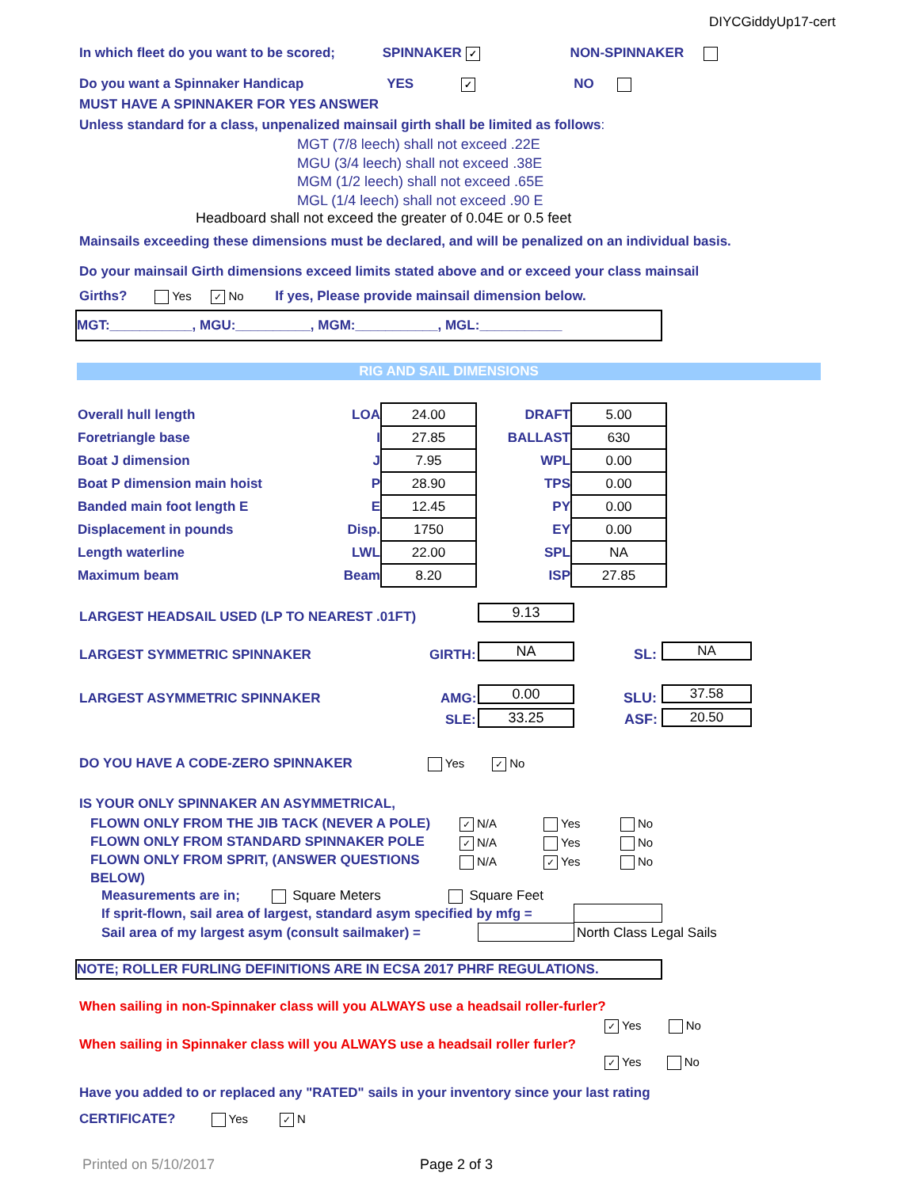DIYCGiddyUp17-cert
In which fleet do you want to be scored; SPINNAKER ✓ NON-SPINNAKER
Do you want a Spinnaker Handicap YES ✓ NO
MUST HAVE A SPINNAKER FOR YES ANSWER
Unless standard for a class, unpenalized mainsail girth shall be limited as follows:
MGT (7/8 leech) shall not exceed .22E
MGU (3/4 leech) shall not exceed .38E
MGM (1/2 leech) shall not exceed .65E
MGL (1/4 leech) shall not exceed .90 E
Headboard shall not exceed the greater of 0.04E or 0.5 feet
Mainsails exceeding these dimensions must be declared, and will be penalized on an individual basis.
Do your mainsail Girth dimensions exceed limits stated above and or exceed your class mainsail
Girths? Yes ✓ No If yes, Please provide mainsail dimension below.
MGT:___________, MGU:__________, MGM:___________, MGL:___________
RIG AND SAIL DIMENSIONS
| Overall hull length | LOA | 24.00 | DRAFT | 5.00 |
| Foretriangle base | I | 27.85 | BALLAST | 630 |
| Boat J dimension | J | 7.95 | WPL | 0.00 |
| Boat P dimension main hoist | P | 28.90 | TPS | 0.00 |
| Banded main foot length E | E | 12.45 | PY | 0.00 |
| Displacement in pounds | Disp. | 1750 | EY | 0.00 |
| Length waterline | LWL | 22.00 | SPL | NA |
| Maximum beam | Beam | 8.20 | ISP | 27.85 |
LARGEST HEADSAIL USED (LP TO NEAREST .01FT) 9.13
LARGEST SYMMETRIC SPINNAKER GIRTH: NA SL: NA
LARGEST ASYMMETRIC SPINNAKER AMG: 0.00 SLU: 37.58
SLE: 33.25 ASF: 20.50
DO YOU HAVE A CODE-ZERO SPINNAKER Yes ✓ No
IS YOUR ONLY SPINNAKER AN ASYMMETRICAL,
FLOWN ONLY FROM THE JIB TACK (NEVER A POLE)
FLOWN ONLY FROM STANDARD SPINNAKER POLE
FLOWN ONLY FROM SPRIT, (ANSWER QUESTIONS
BELOW)
✓ N/A
✓ N/A
N/A
Yes
Yes
✓ Yes
No
No
No
Measurements are in; Square Meters Square Feet
If sprit-flown, sail area of largest, standard asym specified by mfg =
Sail area of my largest asym (consult sailmaker) = North Class Legal Sails
NOTE; ROLLER FURLING DEFINITIONS ARE IN ECSA 2017 PHRF REGULATIONS.
When sailing in non-Spinnaker class will you ALWAYS use a headsail roller-furler?
✓ Yes No
When sailing in Spinnaker class will you ALWAYS use a headsail roller furler?
✓ Yes No
Have you added to or replaced any "RATED" sails in your inventory since your last rating
CERTIFICATE? Yes ✓ N
Printed on 5/10/2017 Page 2 of 3